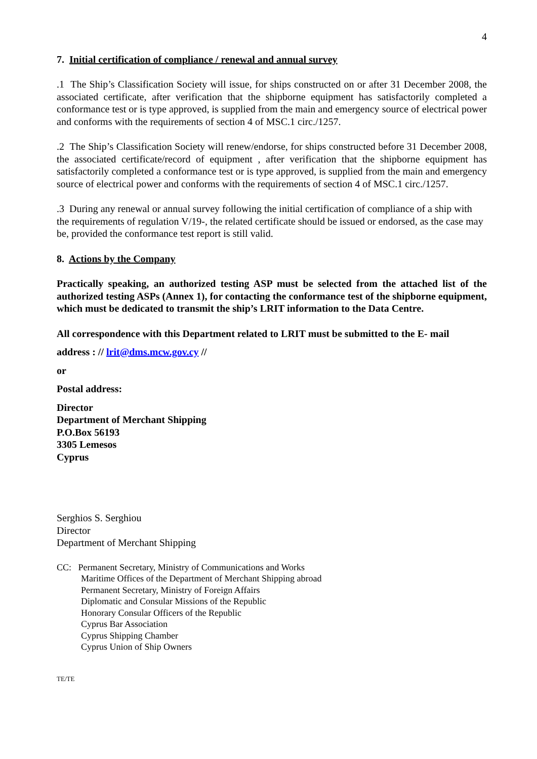4
7. Initial certification of compliance / renewal and annual survey
.1 The Ship’s Classification Society will issue, for ships constructed on or after 31 December 2008, the associated certificate, after verification that the shipborne equipment has satisfactorily completed a conformance test or is type approved, is supplied from the main and emergency source of electrical power and conforms with the requirements of section 4 of MSC.1 circ./1257.
.2 The Ship’s Classification Society will renew/endorse, for ships constructed before 31 December 2008, the associated certificate/record of equipment , after verification that the shipborne equipment has satisfactorily completed a conformance test or is type approved, is supplied from the main and emergency source of electrical power and conforms with the requirements of section 4 of MSC.1 circ./1257.
.3 During any renewal or annual survey following the initial certification of compliance of a ship with the requirements of regulation V/19-, the related certificate should be issued or endorsed, as the case may be, provided the conformance test report is still valid.
8. Actions by the Company
Practically speaking, an authorized testing ASP must be selected from the attached list of the authorized testing ASPs (Annex 1), for contacting the conformance test of the shipborne equipment, which must be dedicated to transmit the ship’s LRIT information to the Data Centre.
All correspondence with this Department related to LRIT must be submitted to the E- mail
address : // lrit@dms.mcw.gov.cy //
or
Postal address:
Director
Department of Merchant Shipping
P.O.Box 56193
3305 Lemesos
Cyprus
Serghios S. Serghiou
Director
Department of Merchant Shipping
CC: Permanent Secretary, Ministry of Communications and Works
Maritime Offices of the Department of Merchant Shipping abroad
Permanent Secretary, Ministry of Foreign Affairs
Diplomatic and Consular Missions of the Republic
Honorary Consular Officers of the Republic
Cyprus Bar Association
Cyprus Shipping Chamber
Cyprus Union of Ship Owners
TE/TE